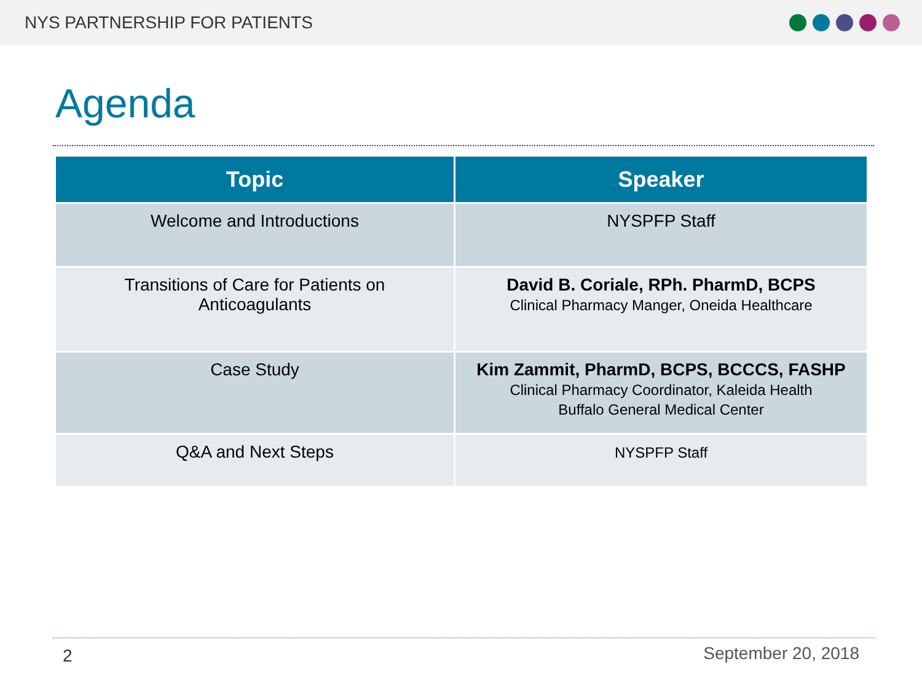NYS PARTNERSHIP FOR PATIENTS
Agenda
| Topic | Speaker |
| --- | --- |
| Welcome and Introductions | NYSPFP Staff |
| Transitions of Care for Patients on Anticoagulants | David B. Coriale, RPh. PharmD, BCPS Clinical Pharmacy Manger, Oneida Healthcare |
| Case Study | Kim Zammit, PharmD, BCPS, BCCCS, FASHP Clinical Pharmacy Coordinator, Kaleida Health Buffalo General Medical Center |
| Q&A and Next Steps | NYSPFP Staff |
2 September 20, 2018